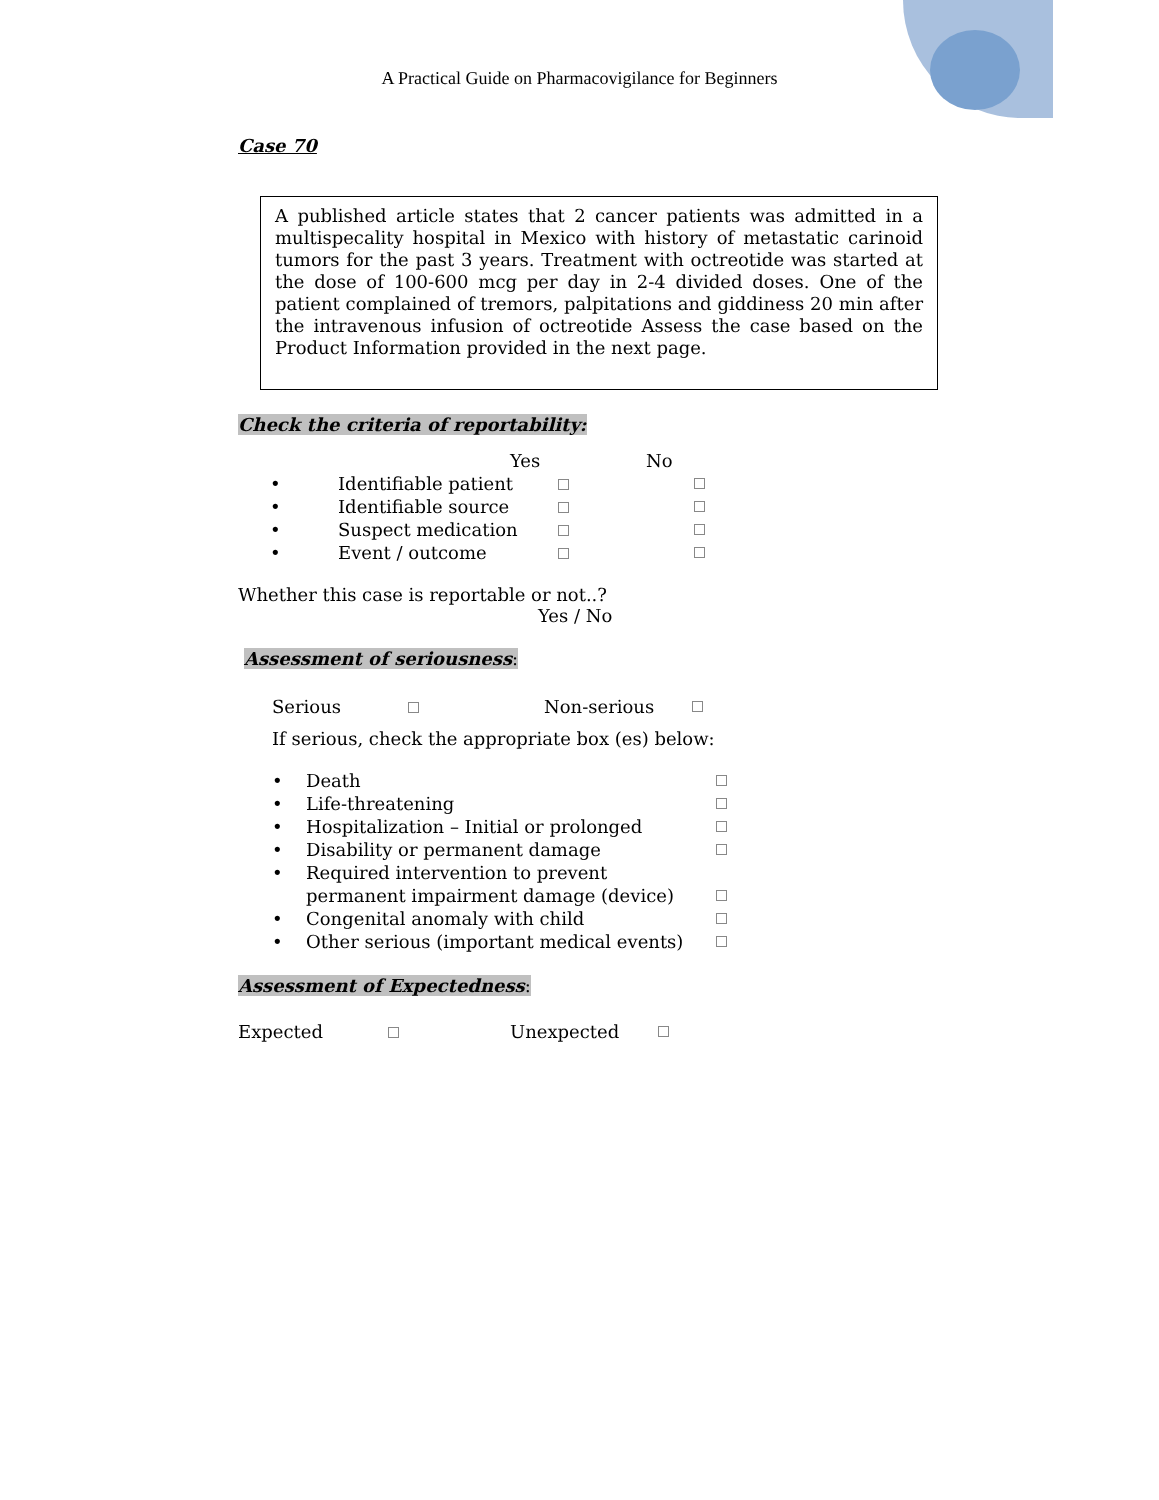A Practical Guide on Pharmacovigilance for Beginners
Case 70
A published article states that 2 cancer patients was admitted in a multispecality hospital in Mexico with history of metastatic carinoid tumors for the past 3 years. Treatment with octreotide was started at the dose of 100-600 mcg per day in 2-4 divided doses. One of the patient complained of tremors, palpitations and giddiness 20 min after the intravenous infusion of octreotide Assess the case based on the Product Information provided in the next page.
Check the criteria of reportability:
Yes No
• Identifiable patient
• Identifiable source
• Suspect medication
• Event / outcome
Whether this case is reportable or not..?
Yes / No
Assessment of seriousness:
Serious Non-serious
If serious, check the appropriate box (es) below:
• Death
• Life-threatening
• Hospitalization – Initial or prolonged
• Disability or permanent damage
• Required intervention to prevent
permanent impairment damage (device)
• Congenital anomaly with child
• Other serious (important medical events)
Assessment of Expectedness:
Expected Unexpected